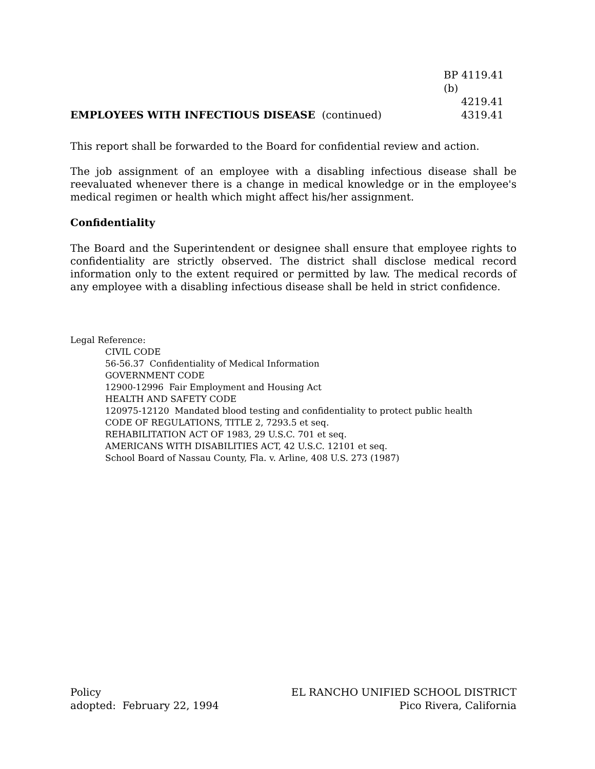EMPLOYEES WITH INFECTIOUS DISEASE (continued)
BP 4119.41 (b)
4219.41
4319.41
This report shall be forwarded to the Board for confidential review and action.
The job assignment of an employee with a disabling infectious disease shall be reevaluated whenever there is a change in medical knowledge or in the employee's medical regimen or health which might affect his/her assignment.
Confidentiality
The Board and the Superintendent or designee shall ensure that employee rights to confidentiality are strictly observed. The district shall disclose medical record information only to the extent required or permitted by law. The medical records of any employee with a disabling infectious disease shall be held in strict confidence.
Legal Reference:
CIVIL CODE
56-56.37 Confidentiality of Medical Information
GOVERNMENT CODE
12900-12996 Fair Employment and Housing Act
HEALTH AND SAFETY CODE
120975-12120 Mandated blood testing and confidentiality to protect public health
CODE OF REGULATIONS, TITLE 2, 7293.5 et seq.
REHABILITATION ACT OF 1983, 29 U.S.C. 701 et seq.
AMERICANS WITH DISABILITIES ACT, 42 U.S.C. 12101 et seq.
School Board of Nassau County, Fla. v. Arline, 408 U.S. 273 (1987)
Policy
adopted: February 22, 1994
EL RANCHO UNIFIED SCHOOL DISTRICT
Pico Rivera, California